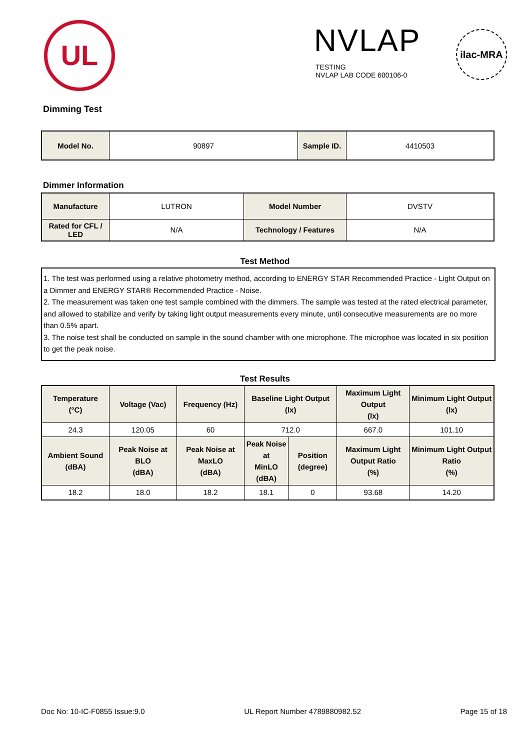UL NVLAP
TESTING
NVLAP LAB CODE 600106-0
ilac-MRA
Dimming Test
| Model No. | 90897 | Sample ID. | 4410503 |
Dimmer Information
| Manufacture | LUTRON | Model Number | DVSTV |
| Rated for CFL / LED | N/A | Technology / Features | N/A |
Test Method
1. The test was performed using a relative photometry method, according to ENERGY STAR Recommended Practice - Light Output on a Dimmer and ENERGY STAR® Recommended Practice - Noise.
2. The measurement was taken one test sample combined with the dimmers. The sample was tested at the rated electrical parameter, and allowed to stabilize and verify by taking light output measurements every minute, until consecutive measurements are no more than 0.5% apart.
3. The noise test shall be conducted on sample in the sound chamber with one microphone. The microphoe was located in six position to get the peak noise.
Test Results
| Temperature (°C) | Voltage (Vac) | Frequency (Hz) | Baseline Light Output (lx) | | Maximum Light Output (lx) | Minimum Light Output (lx) |
| --- | --- | --- | --- | --- | --- | --- |
| 24.3 | 120.05 | 60 | 712.0 | | 667.0 | 101.10 |
| Ambient Sound (dBA) | Peak Noise at BLO (dBA) | Peak Noise at MaxLO (dBA) | Peak Noise at MinLO (dBA) | Position (degree) | Maximum Light Output Ratio (%) | Minimum Light Output Ratio (%) |
| 18.2 | 18.0 | 18.2 | 18.1 | 0 | 93.68 | 14.20 |
Doc No: 10-IC-F0855 Issue:9.0 UL Report Number 4789880982.52 Page 15 of 18